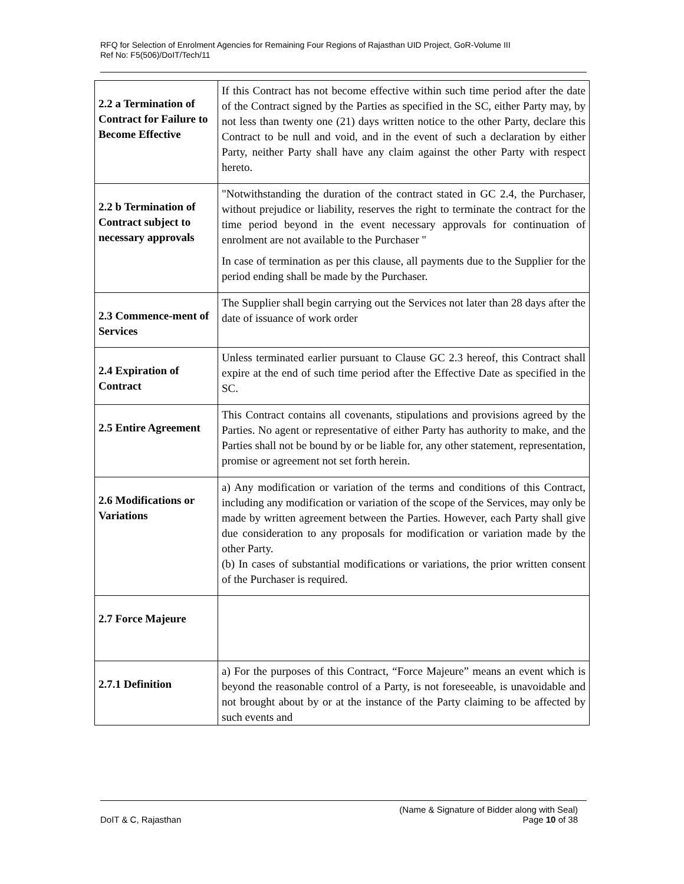RFQ for Selection of Enrolment Agencies for Remaining Four Regions of Rajasthan UID Project, GoR-Volume III
Ref No: F5(506)/DoIT/Tech/11
| 2.2 a Termination of Contract for Failure to Become Effective | If this Contract has not become effective within such time period after the date of the Contract signed by the Parties as specified in the SC, either Party may, by not less than twenty one (21) days written notice to the other Party, declare this Contract to be null and void, and in the event of such a declaration by either Party, neither Party shall have any claim against the other Party with respect hereto. |
| 2.2 b Termination of Contract subject to necessary approvals | "Notwithstanding the duration of the contract stated in GC 2.4, the Purchaser, without prejudice or liability, reserves the right to terminate the contract for the time period beyond in the event necessary approvals for continuation of enrolment are not available to the Purchaser " In case of termination as per this clause, all payments due to the Supplier for the period ending shall be made by the Purchaser. |
| 2.3 Commence-ment of Services | The Supplier shall begin carrying out the Services not later than 28 days after the date of issuance of work order |
| 2.4 Expiration of Contract | Unless terminated earlier pursuant to Clause GC 2.3 hereof, this Contract shall expire at the end of such time period after the Effective Date as specified in the SC. |
| 2.5 Entire Agreement | This Contract contains all covenants, stipulations and provisions agreed by the Parties. No agent or representative of either Party has authority to make, and the Parties shall not be bound by or be liable for, any other statement, representation, promise or agreement not set forth herein. |
| 2.6 Modifications or Variations | a) Any modification or variation of the terms and conditions of this Contract, including any modification or variation of the scope of the Services, may only be made by written agreement between the Parties. However, each Party shall give due consideration to any proposals for modification or variation made by the other Party. (b) In cases of substantial modifications or variations, the prior written consent of the Purchaser is required. |
| 2.7 Force Majeure | |
| 2.7.1 Definition | a) For the purposes of this Contract, “Force Majeure” means an event which is beyond the reasonable control of a Party, is not foreseeable, is unavoidable and not brought about by or at the instance of the Party claiming to be affected by such events and |
(Name & Signature of Bidder along with Seal)
DoIT & C, Rajasthan Page 10 of 38